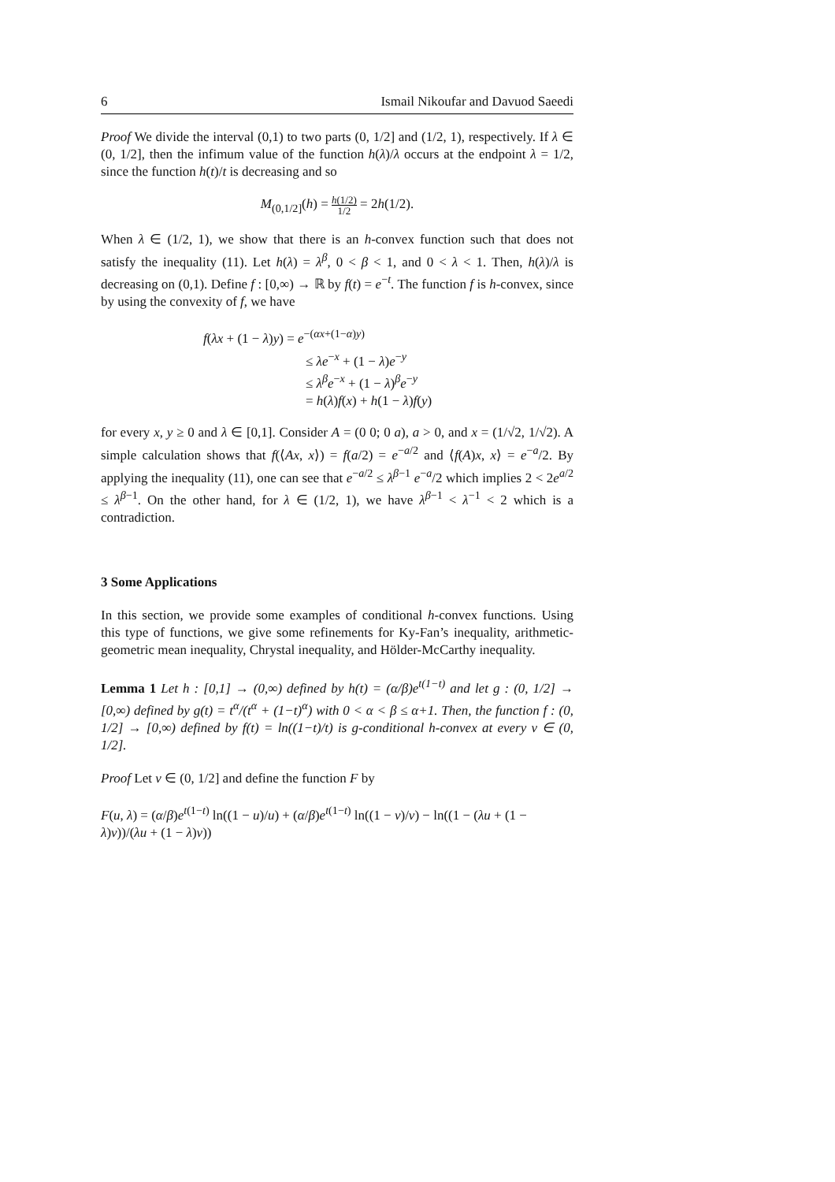6 Ismail Nikoufar and Davuod Saeedi
Proof We divide the interval (0,1) to two parts (0, 1/2] and (1/2, 1), respectively. If λ ∈ (0, 1/2], then the infimum value of the function h(λ)/λ occurs at the endpoint λ = 1/2, since the function h(t)/t is decreasing and so
M<sub>(0,1/2]</sub>(h) = h(1/2) 1/2 = 2h(1/2).
When λ ∈ (1/2, 1), we show that there is an h-convex function such that does not satisfy the inequality (11). Let h(λ) = λ<sup>β</sup>, 0 < β < 1, and 0 < λ < 1. Then, h(λ)/λ is decreasing on (0,1). Define f : [0,∞) → ℝ by f(t) = e<sup>−t</sup>. The function f is h-convex, since by using the convexity of f, we have
f(λx + (1 − λ)y) = e<sup>−(αx+(1−α)y)</sup>
≤ λe<sup>−x</sup> + (1 − λ)e<sup>−y</sup>
≤ λ<sup>β</sup>e<sup>−x</sup> + (1 − λ)<sup>β</sup>e<sup>−y</sup>
= h(λ)f(x) + h(1 − λ)f(y)
for every x, y ≥ 0 and λ ∈ [0,1]. Consider A = (0 0; 0 a), a > 0, and x = (1/√2, 1/√2). A simple calculation shows that f(⟨Ax, x⟩) = f(a/2) = e<sup>−a/2</sup> and ⟨f(A)x, x⟩ = e<sup>−a</sup>/2. By applying the inequality (11), one can see that e<sup>−a/2</sup> ≤ λ<sup>β−1</sup> e<sup>−a</sup>/2 which implies 2 < 2e<sup>a/2</sup> ≤ λ<sup>β−1</sup>. On the other hand, for λ ∈ (1/2, 1), we have λ<sup>β−1</sup> < λ<sup>−1</sup> < 2 which is a contradiction.
3 Some Applications
In this section, we provide some examples of conditional h-convex functions. Using this type of functions, we give some refinements for Ky-Fan’s inequality, arithmetic-geometric mean inequality, Chrystal inequality, and Hölder-McCarthy inequality.
Lemma 1 Let h : [0,1] → (0,∞) defined by h(t) = (α/β)e<sup>t(1−t)</sup> and let g : (0, 1/2] → [0,∞) defined by g(t) = t<sup>α</sup>/(t<sup>α</sup> + (1−t)<sup>α</sup>) with 0 < α < β ≤ α+1. Then, the function f : (0, 1/2] → [0,∞) defined by f(t) = ln((1−t)/t) is g-conditional h-convex at every v ∈ (0, 1/2].
Proof Let v ∈ (0, 1/2] and define the function F by
F(u, λ) = (α/β)e<sup>t(1−t)</sup> ln((1 − u)/u) + (α/β)e<sup>t(1−t)</sup> ln((1 − v)/v) − ln((1 − (λu + (1 − λ)v))/(λu + (1 − λ)v))